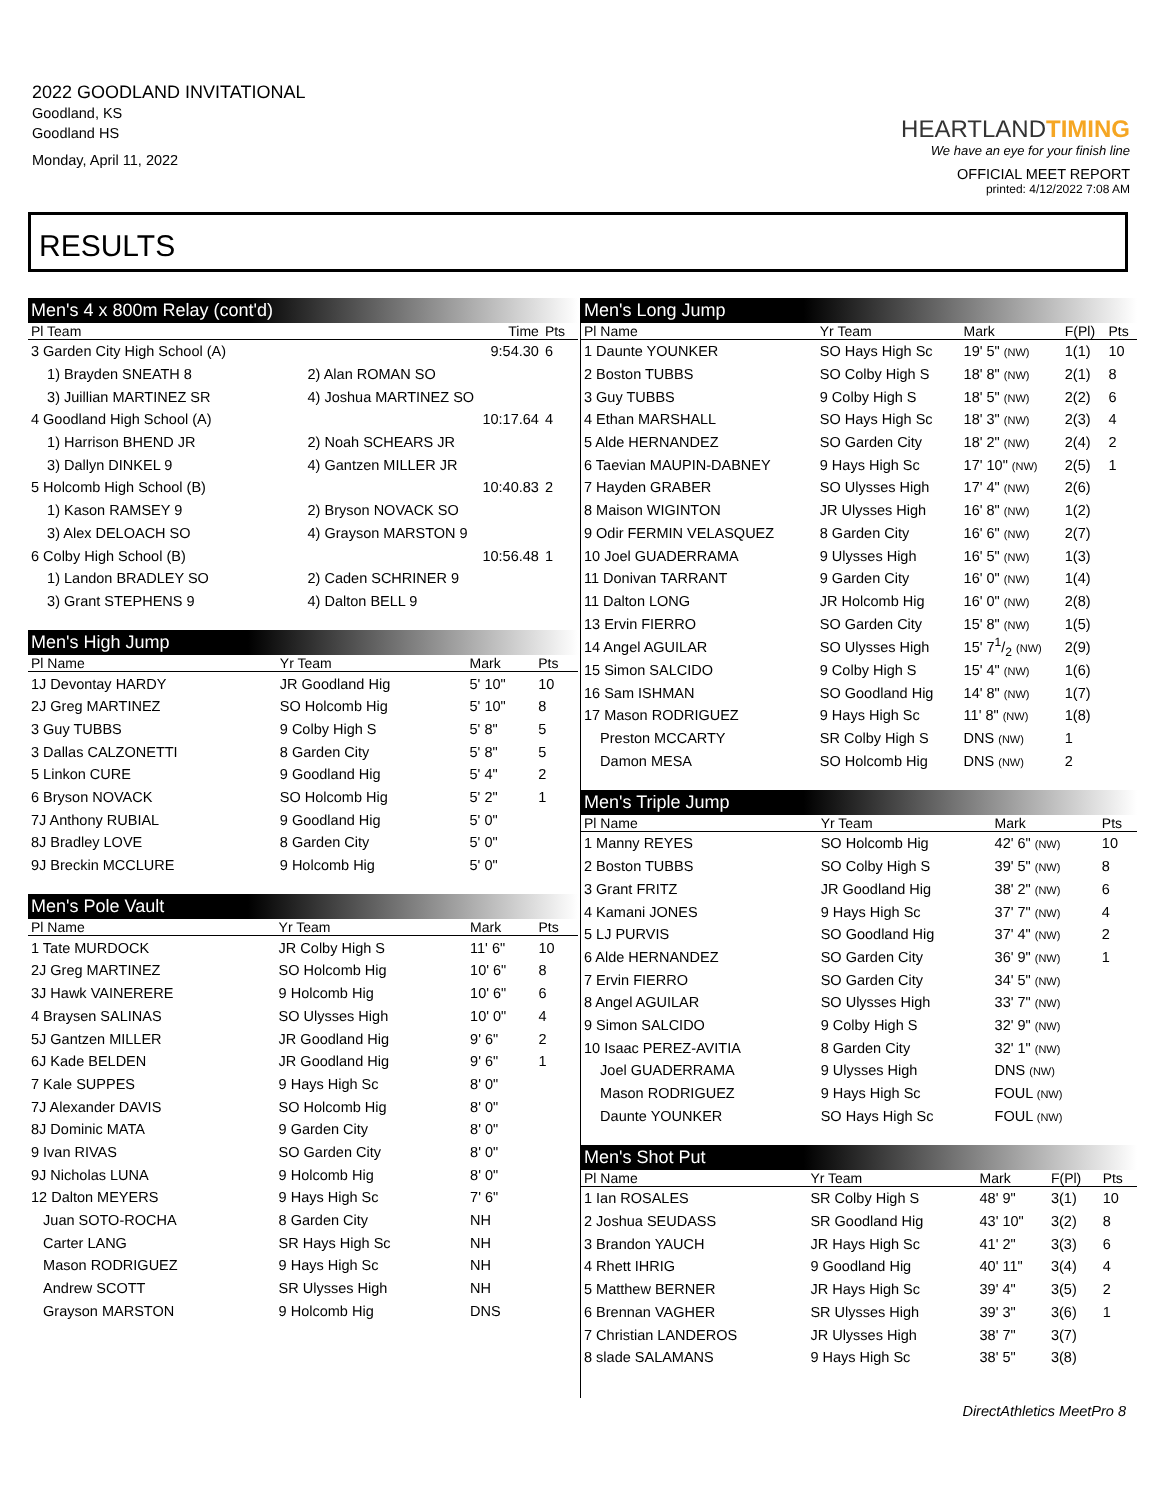2022 GOODLAND INVITATIONAL
Goodland, KS
Goodland HS
Monday, April 11, 2022
HEARTLANDTIMING
We have an eye for your finish line
OFFICIAL MEET REPORT
printed: 4/12/2022 7:08 AM
RESULTS
Men's 4 x 800m Relay (cont'd)
| Pl Team | Time | Pts |
| --- | --- | --- |
| 3 Garden City High School (A) | 9:54.30 | 6 |
| 1) Brayden SNEATH 8 | 2) Alan ROMAN SO | |
| 3) Juillian MARTINEZ SR | 4) Joshua MARTINEZ SO | |
| 4 Goodland High School (A) | 10:17.64 | 4 |
| 1) Harrison BHEND JR | 2) Noah SCHEARS JR | |
| 3) Dallyn DINKEL 9 | 4) Gantzen MILLER JR | |
| 5 Holcomb High School (B) | 10:40.83 | 2 |
| 1) Kason RAMSEY 9 | 2) Bryson NOVACK SO | |
| 3) Alex DELOACH SO | 4) Grayson MARSTON 9 | |
| 6 Colby High School (B) | 10:56.48 | 1 |
| 1) Landon BRADLEY SO | 2) Caden SCHRINER 9 | |
| 3) Grant STEPHENS 9 | 4) Dalton BELL 9 | |
Men's High Jump
| Pl Name | Yr Team | Mark | Pts |
| --- | --- | --- | --- |
| 1J Devontay HARDY | JR Goodland Hig | 5' 10" | 10 |
| 2J Greg MARTINEZ | SO Holcomb Hig | 5' 10" | 8 |
| 3 Guy TUBBS | 9 Colby High S | 5' 8" | 5 |
| 3 Dallas CALZONETTI | 8 Garden City | 5' 8" | 5 |
| 5 Linkon CURE | 9 Goodland Hig | 5' 4" | 2 |
| 6 Bryson NOVACK | SO Holcomb Hig | 5' 2" | 1 |
| 7J Anthony RUBIAL | 9 Goodland Hig | 5' 0" | |
| 8J Bradley LOVE | 8 Garden City | 5' 0" | |
| 9J Breckin MCCLURE | 9 Holcomb Hig | 5' 0" | |
Men's Pole Vault
| Pl Name | Yr Team | Mark | Pts |
| --- | --- | --- | --- |
| 1 Tate MURDOCK | JR Colby High S | 11' 6" | 10 |
| 2J Greg MARTINEZ | SO Holcomb Hig | 10' 6" | 8 |
| 3J Hawk VAINERERE | 9 Holcomb Hig | 10' 6" | 6 |
| 4 Braysen SALINAS | SO Ulysses High | 10' 0" | 4 |
| 5J Gantzen MILLER | JR Goodland Hig | 9' 6" | 2 |
| 6J Kade BELDEN | JR Goodland Hig | 9' 6" | 1 |
| 7 Kale SUPPES | 9 Hays High Sc | 8' 0" | |
| 7J Alexander DAVIS | SO Holcomb Hig | 8' 0" | |
| 8J Dominic MATA | 9 Garden City | 8' 0" | |
| 9 Ivan RIVAS | SO Garden City | 8' 0" | |
| 9J Nicholas LUNA | 9 Holcomb Hig | 8' 0" | |
| 12 Dalton MEYERS | 9 Hays High Sc | 7' 6" | |
| Juan SOTO-ROCHA | 8 Garden City | NH | |
| Carter LANG | SR Hays High Sc | NH | |
| Mason RODRIGUEZ | 9 Hays High Sc | NH | |
| Andrew SCOTT | SR Ulysses High | NH | |
| Grayson MARSTON | 9 Holcomb Hig | DNS | |
Men's Long Jump
| Pl Name | Yr Team | Mark | F(Pl) | Pts |
| --- | --- | --- | --- | --- |
| 1 Daunte YOUNKER | SO Hays High Sc | 19' 5" (NW) | 1(1) | 10 |
| 2 Boston TUBBS | SO Colby High S | 18' 8" (NW) | 2(1) | 8 |
| 3 Guy TUBBS | 9 Colby High S | 18' 5" (NW) | 2(2) | 6 |
| 4 Ethan MARSHALL | SO Hays High Sc | 18' 3" (NW) | 2(3) | 4 |
| 5 Alde HERNANDEZ | SO Garden City | 18' 2" (NW) | 2(4) | 2 |
| 6 Taevian MAUPIN-DABNEY | 9 Hays High Sc | 17' 10" (NW) | 2(5) | 1 |
| 7 Hayden GRABER | SO Ulysses High | 17' 4" (NW) | 2(6) | |
| 8 Maison WIGINTON | JR Ulysses High | 16' 8" (NW) | 1(2) | |
| 9 Odir FERMIN VELASQUEZ | 8 Garden City | 16' 6" (NW) | 2(7) | |
| 10 Joel GUADERRAMA | 9 Ulysses High | 16' 5" (NW) | 1(3) | |
| 11 Donivan TARRANT | 9 Garden City | 16' 0" (NW) | 1(4) | |
| 11 Dalton LONG | JR Holcomb Hig | 16' 0" (NW) | 2(8) | |
| 13 Ervin FIERRO | SO Garden City | 15' 8" (NW) | 1(5) | |
| 14 Angel AGUILAR | SO Ulysses High | 15' 71/2 (NW) | 2(9) | |
| 15 Simon SALCIDO | 9 Colby High S | 15' 4" (NW) | 1(6) | |
| 16 Sam ISHMAN | SO Goodland Hig | 14' 8" (NW) | 1(7) | |
| 17 Mason RODRIGUEZ | 9 Hays High Sc | 11' 8" (NW) | 1(8) | |
| Preston MCCARTY | SR Colby High S | DNS (NW) | 1 | |
| Damon MESA | SO Holcomb Hig | DNS (NW) | 2 | |
Men's Triple Jump
| Pl Name | Yr Team | Mark | Pts |
| --- | --- | --- | --- |
| 1 Manny REYES | SO Holcomb Hig | 42' 6" (NW) | 10 |
| 2 Boston TUBBS | SO Colby High S | 39' 5" (NW) | 8 |
| 3 Grant FRITZ | JR Goodland Hig | 38' 2" (NW) | 6 |
| 4 Kamani JONES | 9 Hays High Sc | 37' 7" (NW) | 4 |
| 5 LJ PURVIS | SO Goodland Hig | 37' 4" (NW) | 2 |
| 6 Alde HERNANDEZ | SO Garden City | 36' 9" (NW) | 1 |
| 7 Ervin FIERRO | SO Garden City | 34' 5" (NW) | |
| 8 Angel AGUILAR | SO Ulysses High | 33' 7" (NW) | |
| 9 Simon SALCIDO | 9 Colby High S | 32' 9" (NW) | |
| 10 Isaac PEREZ-AVITIA | 8 Garden City | 32' 1" (NW) | |
| Joel GUADERRAMA | 9 Ulysses High | DNS (NW) | |
| Mason RODRIGUEZ | 9 Hays High Sc | FOUL (NW) | |
| Daunte YOUNKER | SO Hays High Sc | FOUL (NW) | |
Men's Shot Put
| Pl Name | Yr Team | Mark | F(Pl) | Pts |
| --- | --- | --- | --- | --- |
| 1 Ian ROSALES | SR Colby High S | 48' 9" | 3(1) | 10 |
| 2 Joshua SEUDASS | SR Goodland Hig | 43' 10" | 3(2) | 8 |
| 3 Brandon YAUCH | JR Hays High Sc | 41' 2" | 3(3) | 6 |
| 4 Rhett IHRIG | 9 Goodland Hig | 40' 11" | 3(4) | 4 |
| 5 Matthew BERNER | JR Hays High Sc | 39' 4" | 3(5) | 2 |
| 6 Brennan VAGHER | SR Ulysses High | 39' 3" | 3(6) | 1 |
| 7 Christian LANDEROS | JR Ulysses High | 38' 7" | 3(7) | |
| 8 slade SALAMANS | 9 Hays High Sc | 38' 5" | 3(8) | |
DirectAthletics MeetPro 8